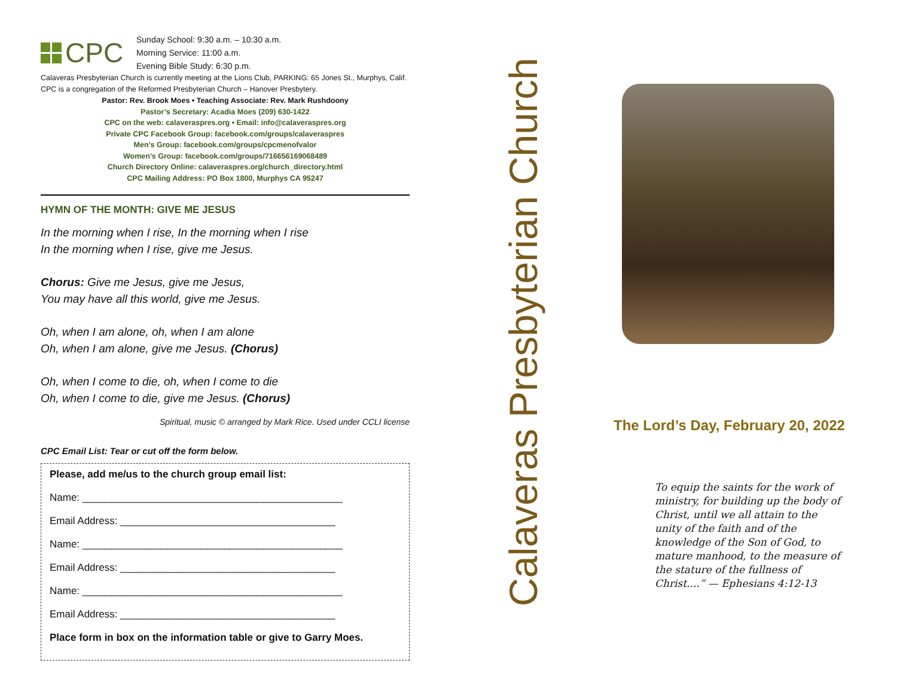CPC
Sunday School: 9:30 a.m. – 10:30 a.m.
Morning Service: 11:00 a.m.
Evening Bible Study: 6:30 p.m.
Calaveras Presbyterian Church is currently meeting at the Lions Club, PARKING: 65 Jones St., Murphys, Calif. CPC is a congregation of the Reformed Presbyterian Church – Hanover Presbytery.
Pastor: Rev. Brook Moes • Teaching Associate: Rev. Mark Rushdoony
Pastor’s Secretary: Acadia Moes (209) 630-1422
CPC on the web: calaveraspres.org • Email: info@calaveraspres.org
Private CPC Facebook Group: facebook.com/groups/calaveraspres
Men’s Group: facebook.com/groups/cpcmenofvalor
Women’s Group: facebook.com/groups/716656169068489
Church Directory Online: calaveraspres.org/church_directory.html
CPC Mailing Address: PO Box 1800, Murphys CA 95247
HYMN OF THE MONTH: GIVE ME JESUS
In the morning when I rise, In the morning when I rise
In the morning when I rise, give me Jesus.
Chorus: Give me Jesus, give me Jesus,
You may have all this world, give me Jesus.
Oh, when I am alone, oh, when I am alone
Oh, when I am alone, give me Jesus. (Chorus)
Oh, when I come to die, oh, when I come to die
Oh, when I come to die, give me Jesus. (Chorus)
Spiritual, music © arranged by Mark Rice. Used under CCLI license
CPC Email List: Tear or cut off the form below.
Please, add me/us to the church group email list:
Name: ______________________________________________
Email Address: ______________________________________
Name: ______________________________________________
Email Address: ______________________________________
Name: ______________________________________________
Email Address: ______________________________________
Place form in box on the information table or give to Garry Moes.
Calaveras Presbyterian Church
The Lord’s Day, February 20, 2022
To equip the saints for the work of ministry, for building up the body of Christ, until we all attain to the unity of the faith and of the knowledge of the Son of God, to mature manhood, to the measure of the stature of the fullness of Christ....” — Ephesians 4:12-13